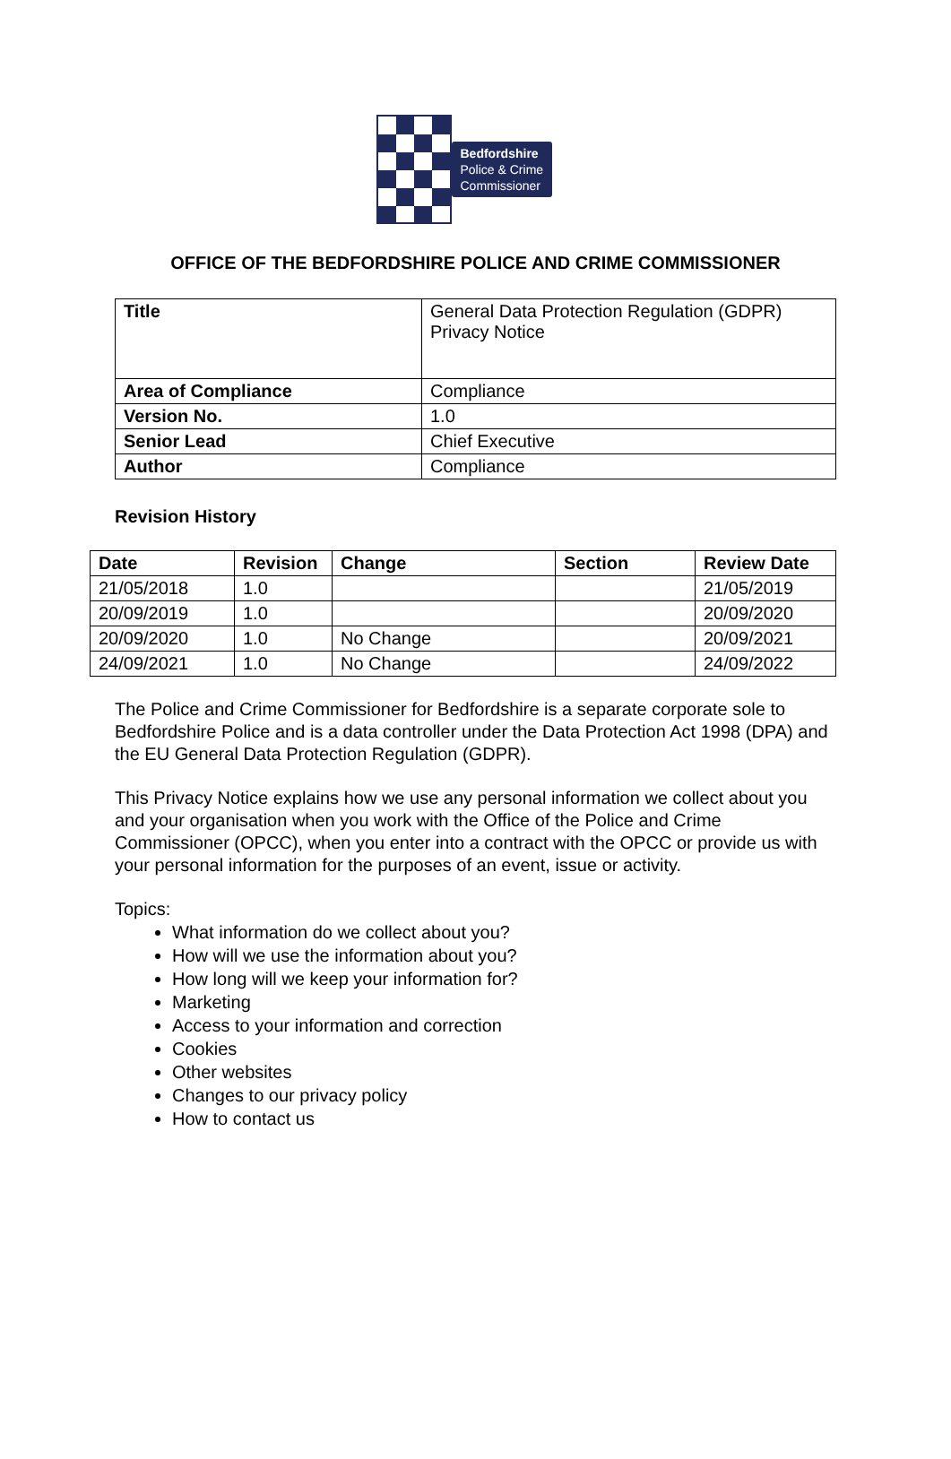Bedfordshire
Police & Crime
Commissioner
OFFICE OF THE BEDFORDSHIRE POLICE AND CRIME COMMISSIONER
| Title | General Data Protection Regulation (GDPR) Privacy Notice |
| Area of Compliance | Compliance |
| Version No. | 1.0 |
| Senior Lead | Chief Executive |
| Author | Compliance |
Revision History
| Date | Revision | Change | Section | Review Date |
| --- | --- | --- | --- | --- |
| 21/05/2018 | 1.0 | | | 21/05/2019 |
| 20/09/2019 | 1.0 | | | 20/09/2020 |
| 20/09/2020 | 1.0 | No Change | | 20/09/2021 |
| 24/09/2021 | 1.0 | No Change | | 24/09/2022 |
The Police and Crime Commissioner for Bedfordshire is a separate corporate sole to Bedfordshire Police and is a data controller under the Data Protection Act 1998 (DPA) and the EU General Data Protection Regulation (GDPR).
This Privacy Notice explains how we use any personal information we collect about you and your organisation when you work with the Office of the Police and Crime Commissioner (OPCC), when you enter into a contract with the OPCC or provide us with your personal information for the purposes of an event, issue or activity.
Topics:
What information do we collect about you?
How will we use the information about you?
How long will we keep your information for?
Marketing
Access to your information and correction
Cookies
Other websites
Changes to our privacy policy
How to contact us